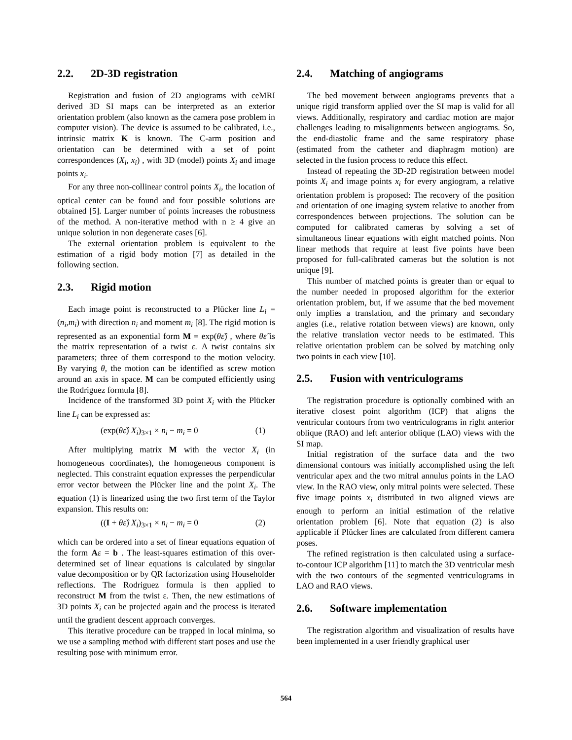2.2. 2D-3D registration
Registration and fusion of 2D angiograms with ceMRI derived 3D SI maps can be interpreted as an exterior orientation problem (also known as the camera pose problem in computer vision). The device is assumed to be calibrated, i.e., intrinsic matrix K is known. The C-arm position and orientation can be determined with a set of point correspondences (X<sub>i</sub>, x<sub>i</sub>) , with 3D (model) points X<sub>i</sub> and image points x<sub>i</sub>.
For any three non-collinear control points X<sub>i</sub>, the location of optical center can be found and four possible solutions are obtained [5]. Larger number of points increases the robustness of the method. A non-iterative method with n ≥ 4 give an unique solution in non degenerate cases [6].
The external orientation problem is equivalent to the estimation of a rigid body motion [7] as detailed in the following section.
2.3. Rigid motion
Each image point is reconstructed to a Plücker line L<sub>i</sub> = (n<sub>i</sub>,m<sub>i</sub>) with direction n<sub>i</sub> and moment m<sub>i</sub> [8]. The rigid motion is represented as an exponential form M = exp(θε̂) , where θε̂ is the matrix representation of a twist ε. A twist contains six parameters; three of them correspond to the motion velocity. By varying θ, the motion can be identified as screw motion around an axis in space. M can be computed efficiently using the Rodriguez formula [8].
Incidence of the transformed 3D point X<sub>i</sub> with the Plücker line L<sub>i</sub> can be expressed as:
(exp(θε̂) X<sub>i</sub>)<sub>3×1</sub> × n<sub>i</sub> − m<sub>i</sub> = 0 (1)
After multiplying matrix M with the vector X<sub>i</sub> (in homogeneous coordinates), the homogeneous component is neglected. This constraint equation expresses the perpendicular error vector between the Plücker line and the point X<sub>i</sub>. The equation (1) is linearized using the two first term of the Taylor expansion. This results on:
((I + θε̂) X<sub>i</sub>)<sub>3×1</sub> × n<sub>i</sub> − m<sub>i</sub> = 0 (2)
which can be ordered into a set of linear equations equation of the form Aε = b . The least-squares estimation of this over-determined set of linear equations is calculated by singular value decomposition or by QR factorization using Householder reflections. The Rodriguez formula is then applied to reconstruct M from the twist ε. Then, the new estimations of 3D points X<sub>i</sub> can be projected again and the process is iterated until the gradient descent approach converges.
This iterative procedure can be trapped in local minima, so we use a sampling method with different start poses and use the resulting pose with minimum error.
2.4. Matching of angiograms
The bed movement between angiograms prevents that a unique rigid transform applied over the SI map is valid for all views. Additionally, respiratory and cardiac motion are major challenges leading to misalignments between angiograms. So, the end-diastolic frame and the same respiratory phase (estimated from the catheter and diaphragm motion) are selected in the fusion process to reduce this effect.
Instead of repeating the 3D-2D registration between model points X<sub>i</sub> and image points x<sub>i</sub> for every angiogram, a relative orientation problem is proposed: The recovery of the position and orientation of one imaging system relative to another from correspondences between projections. The solution can be computed for calibrated cameras by solving a set of simultaneous linear equations with eight matched points. Non linear methods that require at least five points have been proposed for full-calibrated cameras but the solution is not unique [9].
This number of matched points is greater than or equal to the number needed in proposed algorithm for the exterior orientation problem, but, if we assume that the bed movement only implies a translation, and the primary and secondary angles (i.e., relative rotation between views) are known, only the relative translation vector needs to be estimated. This relative orientation problem can be solved by matching only two points in each view [10].
2.5. Fusion with ventriculograms
The registration procedure is optionally combined with an iterative closest point algorithm (ICP) that aligns the ventricular contours from two ventriculograms in right anterior oblique (RAO) and left anterior oblique (LAO) views with the SI map.
Initial registration of the surface data and the two dimensional contours was initially accomplished using the left ventricular apex and the two mitral annulus points in the LAO view. In the RAO view, only mitral points were selected. These five image points x<sub>i</sub> distributed in two aligned views are enough to perform an initial estimation of the relative orientation problem [6]. Note that equation (2) is also applicable if Plücker lines are calculated from different camera poses.
The refined registration is then calculated using a surface-to-contour ICP algorithm [11] to match the 3D ventricular mesh with the two contours of the segmented ventriculograms in LAO and RAO views.
2.6. Software implementation
The registration algorithm and visualization of results have been implemented in a user friendly graphical user
564